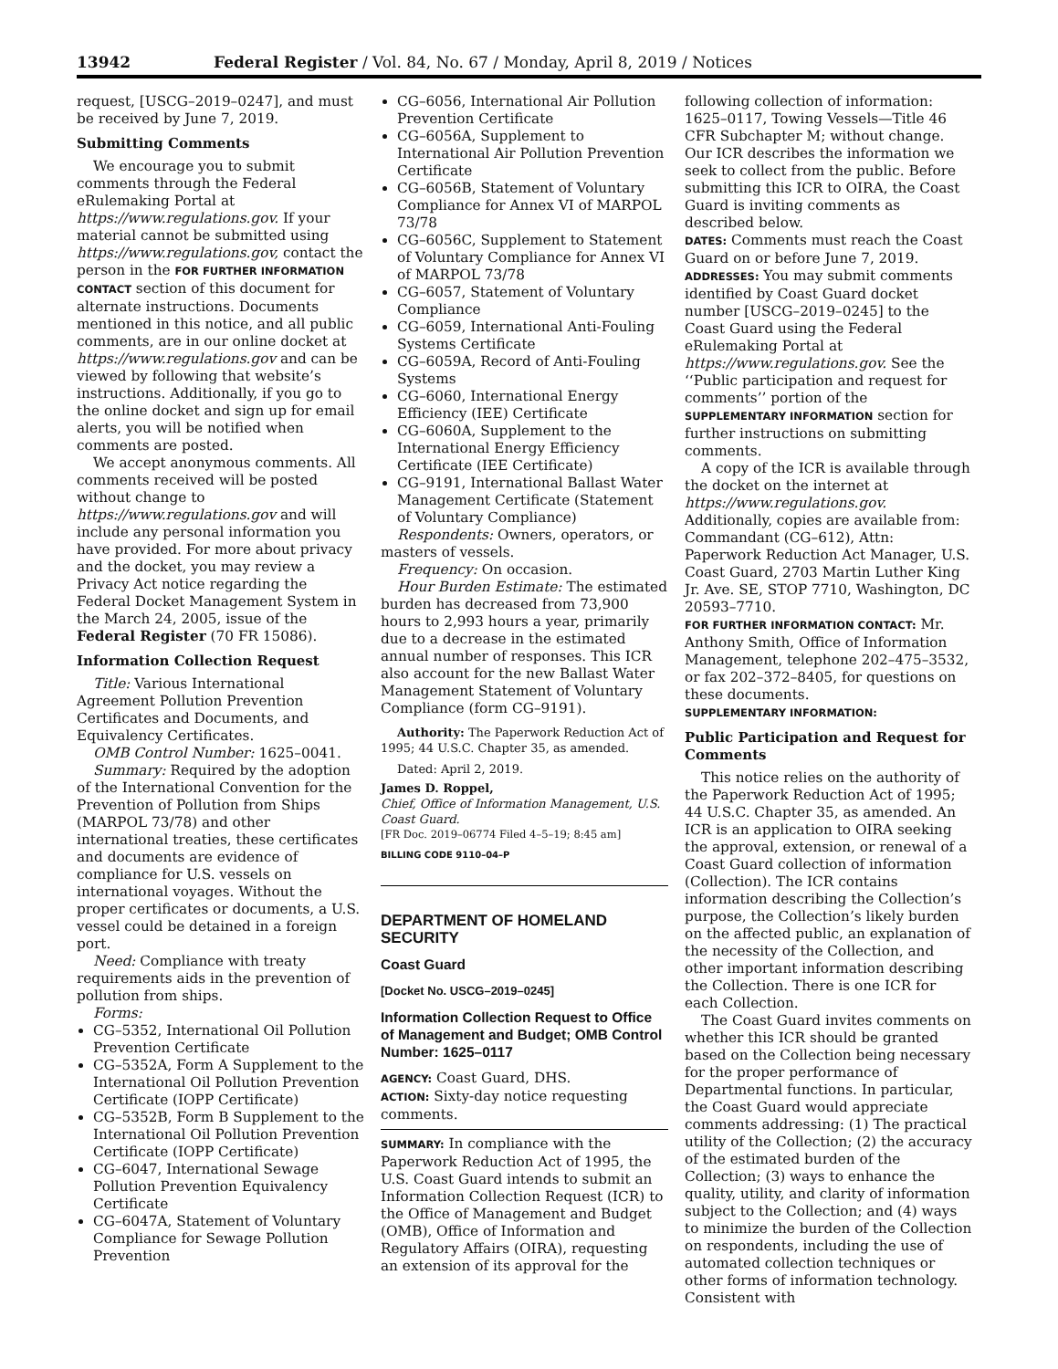13942 Federal Register / Vol. 84, No. 67 / Monday, April 8, 2019 / Notices
request, [USCG–2019–0247], and must be received by June 7, 2019.
Submitting Comments
We encourage you to submit comments through the Federal eRulemaking Portal at https://www.regulations.gov. If your material cannot be submitted using https://www.regulations.gov, contact the person in the FOR FURTHER INFORMATION CONTACT section of this document for alternate instructions. Documents mentioned in this notice, and all public comments, are in our online docket at https://www.regulations.gov and can be viewed by following that website’s instructions. Additionally, if you go to the online docket and sign up for email alerts, you will be notified when comments are posted.
We accept anonymous comments. All comments received will be posted without change to https://www.regulations.gov and will include any personal information you have provided. For more about privacy and the docket, you may review a Privacy Act notice regarding the Federal Docket Management System in the March 24, 2005, issue of the Federal Register (70 FR 15086).
Information Collection Request
Title: Various International Agreement Pollution Prevention Certificates and Documents, and Equivalency Certificates.
OMB Control Number: 1625–0041.
Summary: Required by the adoption of the International Convention for the Prevention of Pollution from Ships (MARPOL 73/78) and other international treaties, these certificates and documents are evidence of compliance for U.S. vessels on international voyages. Without the proper certificates or documents, a U.S. vessel could be detained in a foreign port.
Need: Compliance with treaty requirements aids in the prevention of pollution from ships.
Forms:
CG–5352, International Oil Pollution Prevention Certificate
CG–5352A, Form A Supplement to the International Oil Pollution Prevention Certificate (IOPP Certificate)
CG–5352B, Form B Supplement to the International Oil Pollution Prevention Certificate (IOPP Certificate)
CG–6047, International Sewage Pollution Prevention Equivalency Certificate
CG–6047A, Statement of Voluntary Compliance for Sewage Pollution Prevention
CG–6056, International Air Pollution Prevention Certificate
CG–6056A, Supplement to International Air Pollution Prevention Certificate
CG–6056B, Statement of Voluntary Compliance for Annex VI of MARPOL 73/78
CG–6056C, Supplement to Statement of Voluntary Compliance for Annex VI of MARPOL 73/78
CG–6057, Statement of Voluntary Compliance
CG–6059, International Anti-Fouling Systems Certificate
CG–6059A, Record of Anti-Fouling Systems
CG–6060, International Energy Efficiency (IEE) Certificate
CG–6060A, Supplement to the International Energy Efficiency Certificate (IEE Certificate)
CG–9191, International Ballast Water Management Certificate (Statement of Voluntary Compliance)
Respondents: Owners, operators, or masters of vessels.
Frequency: On occasion.
Hour Burden Estimate: The estimated burden has decreased from 73,900 hours to 2,993 hours a year, primarily due to a decrease in the estimated annual number of responses. This ICR also account for the new Ballast Water Management Statement of Voluntary Compliance (form CG–9191).
Authority: The Paperwork Reduction Act of 1995; 44 U.S.C. Chapter 35, as amended.
Dated: April 2, 2019.
James D. Roppel,
Chief, Office of Information Management, U.S. Coast Guard.
[FR Doc. 2019–06774 Filed 4–5–19; 8:45 am]
BILLING CODE 9110–04–P
DEPARTMENT OF HOMELAND SECURITY
Coast Guard
[Docket No. USCG–2019–0245]
Information Collection Request to Office of Management and Budget; OMB Control Number: 1625–0117
AGENCY: Coast Guard, DHS.
ACTION: Sixty-day notice requesting comments.
SUMMARY: In compliance with the Paperwork Reduction Act of 1995, the U.S. Coast Guard intends to submit an Information Collection Request (ICR) to the Office of Management and Budget (OMB), Office of Information and Regulatory Affairs (OIRA), requesting an extension of its approval for the
following collection of information: 1625–0117, Towing Vessels—Title 46 CFR Subchapter M; without change. Our ICR describes the information we seek to collect from the public. Before submitting this ICR to OIRA, the Coast Guard is inviting comments as described below.
DATES: Comments must reach the Coast Guard on or before June 7, 2019.
ADDRESSES: You may submit comments identified by Coast Guard docket number [USCG–2019–0245] to the Coast Guard using the Federal eRulemaking Portal at https://www.regulations.gov. See the ‘‘Public participation and request for comments’’ portion of the SUPPLEMENTARY INFORMATION section for further instructions on submitting comments.
A copy of the ICR is available through the docket on the internet at https://www.regulations.gov. Additionally, copies are available from: Commandant (CG–612), Attn: Paperwork Reduction Act Manager, U.S. Coast Guard, 2703 Martin Luther King Jr. Ave. SE, STOP 7710, Washington, DC 20593–7710.
FOR FURTHER INFORMATION CONTACT: Mr. Anthony Smith, Office of Information Management, telephone 202–475–3532, or fax 202–372–8405, for questions on these documents.
SUPPLEMENTARY INFORMATION:
Public Participation and Request for Comments
This notice relies on the authority of the Paperwork Reduction Act of 1995; 44 U.S.C. Chapter 35, as amended. An ICR is an application to OIRA seeking the approval, extension, or renewal of a Coast Guard collection of information (Collection). The ICR contains information describing the Collection’s purpose, the Collection’s likely burden on the affected public, an explanation of the necessity of the Collection, and other important information describing the Collection. There is one ICR for each Collection.
The Coast Guard invites comments on whether this ICR should be granted based on the Collection being necessary for the proper performance of Departmental functions. In particular, the Coast Guard would appreciate comments addressing: (1) The practical utility of the Collection; (2) the accuracy of the estimated burden of the Collection; (3) ways to enhance the quality, utility, and clarity of information subject to the Collection; and (4) ways to minimize the burden of the Collection on respondents, including the use of automated collection techniques or other forms of information technology. Consistent with